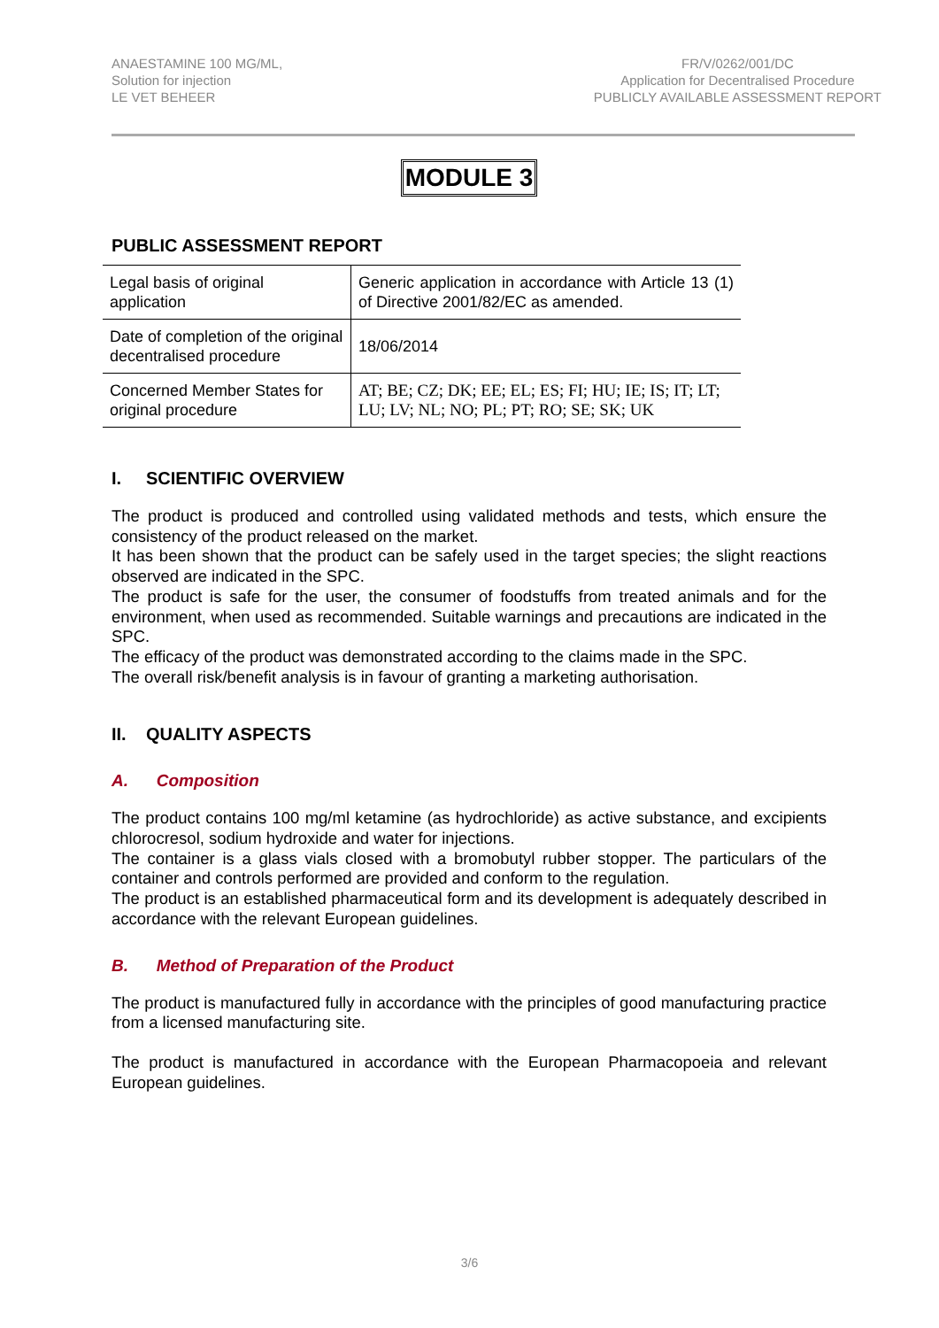ANAESTAMINE 100 MG/ML,
Solution for injection
LE VET BEHEER
FR/V/0262/001/DC
Application for Decentralised Procedure
PUBLICLY AVAILABLE ASSESSMENT REPORT
MODULE 3
PUBLIC ASSESSMENT REPORT
| Legal basis of original application | Generic application in accordance with Article 13 (1) of Directive 2001/82/EC as amended. |
| Date of completion of the original decentralised procedure | 18/06/2014 |
| Concerned Member States for original procedure | AT; BE; CZ; DK; EE; EL; ES; FI; HU; IE; IS; IT; LT; LU; LV; NL; NO; PL; PT; RO; SE; SK; UK |
I. SCIENTIFIC OVERVIEW
The product is produced and controlled using validated methods and tests, which ensure the consistency of the product released on the market.
It has been shown that the product can be safely used in the target species; the slight reactions observed are indicated in the SPC.
The product is safe for the user, the consumer of foodstuffs from treated animals and for the environment, when used as recommended. Suitable warnings and precautions are indicated in the SPC.
The efficacy of the product was demonstrated according to the claims made in the SPC.
The overall risk/benefit analysis is in favour of granting a marketing authorisation.
II. QUALITY ASPECTS
A. Composition
The product contains 100 mg/ml ketamine (as hydrochloride) as active substance, and excipients chlorocresol, sodium hydroxide and water for injections.
The container is a glass vials closed with a bromobutyl rubber stopper. The particulars of the container and controls performed are provided and conform to the regulation.
The product is an established pharmaceutical form and its development is adequately described in accordance with the relevant European guidelines.
B. Method of Preparation of the Product
The product is manufactured fully in accordance with the principles of good manufacturing practice from a licensed manufacturing site.
The product is manufactured in accordance with the European Pharmacopoeia and relevant European guidelines.
3/6